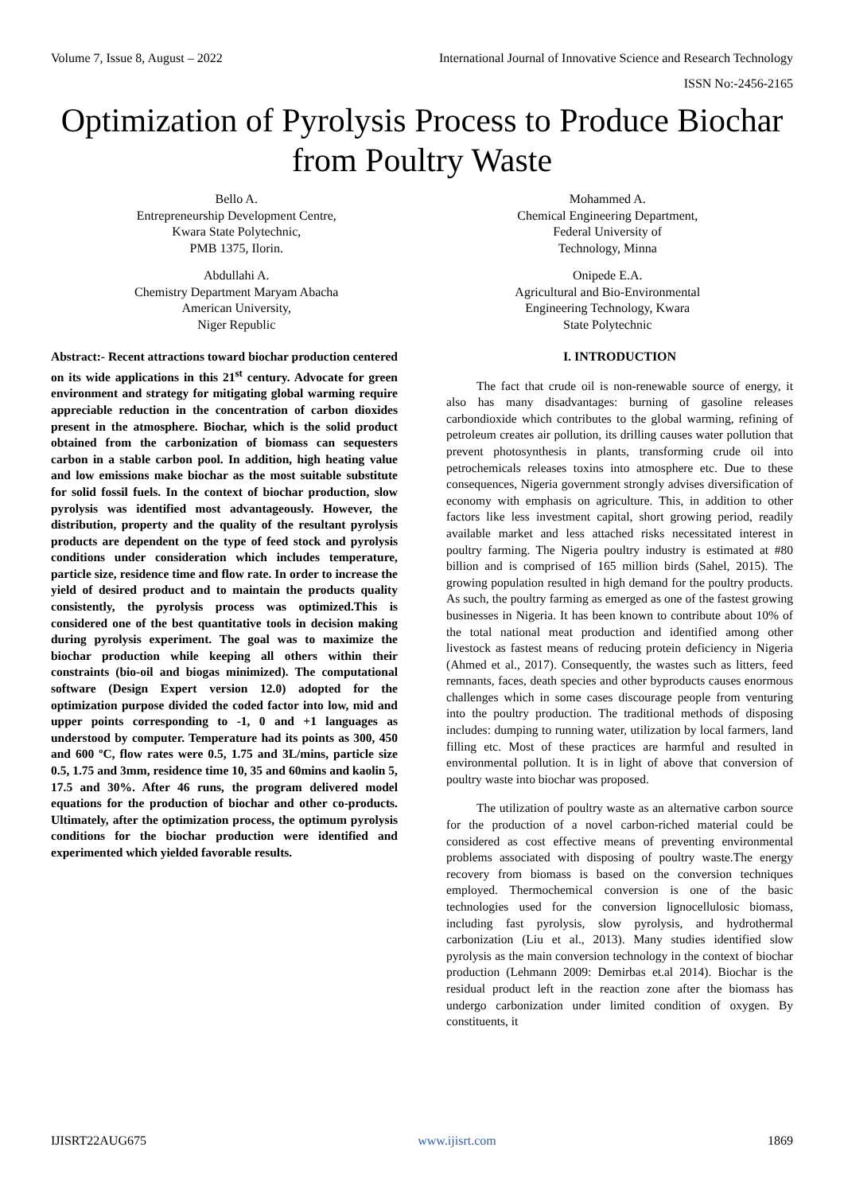Volume 7, Issue 8, August – 2022 International Journal of Innovative Science and Research Technology
ISSN No:-2456-2165
Optimization of Pyrolysis Process to Produce Biochar from Poultry Waste
Bello A.
Entrepreneurship Development Centre,
Kwara State Polytechnic,
PMB 1375, Ilorin.
Abdullahi A.
Chemistry Department Maryam Abacha
American University,
Niger Republic
Mohammed A.
Chemical Engineering Department,
Federal University of
Technology, Minna
Onipede E.A.
Agricultural and Bio-Environmental
Engineering Technology, Kwara
State Polytechnic
Abstract:- Recent attractions toward biochar production centered on its wide applications in this 21<sup>st</sup> century. Advocate for green environment and strategy for mitigating global warming require appreciable reduction in the concentration of carbon dioxides present in the atmosphere. Biochar, which is the solid product obtained from the carbonization of biomass can sequesters carbon in a stable carbon pool. In addition, high heating value and low emissions make biochar as the most suitable substitute for solid fossil fuels. In the context of biochar production, slow pyrolysis was identified most advantageously. However, the distribution, property and the quality of the resultant pyrolysis products are dependent on the type of feed stock and pyrolysis conditions under consideration which includes temperature, particle size, residence time and flow rate. In order to increase the yield of desired product and to maintain the products quality consistently, the pyrolysis process was optimized.This is considered one of the best quantitative tools in decision making during pyrolysis experiment. The goal was to maximize the biochar production while keeping all others within their constraints (bio-oil and biogas minimized). The computational software (Design Expert version 12.0) adopted for the optimization purpose divided the coded factor into low, mid and upper points corresponding to -1, 0 and +1 languages as understood by computer. Temperature had its points as 300, 450 and 600 ºC, flow rates were 0.5, 1.75 and 3L/mins, particle size 0.5, 1.75 and 3mm, residence time 10, 35 and 60mins and kaolin 5, 17.5 and 30%. After 46 runs, the program delivered model equations for the production of biochar and other co-products. Ultimately, after the optimization process, the optimum pyrolysis conditions for the biochar production were identified and experimented which yielded favorable results.
I. INTRODUCTION
The fact that crude oil is non-renewable source of energy, it also has many disadvantages: burning of gasoline releases carbondioxide which contributes to the global warming, refining of petroleum creates air pollution, its drilling causes water pollution that prevent photosynthesis in plants, transforming crude oil into petrochemicals releases toxins into atmosphere etc. Due to these consequences, Nigeria government strongly advises diversification of economy with emphasis on agriculture. This, in addition to other factors like less investment capital, short growing period, readily available market and less attached risks necessitated interest in poultry farming. The Nigeria poultry industry is estimated at #80 billion and is comprised of 165 million birds (Sahel, 2015). The growing population resulted in high demand for the poultry products. As such, the poultry farming as emerged as one of the fastest growing businesses in Nigeria. It has been known to contribute about 10% of the total national meat production and identified among other livestock as fastest means of reducing protein deficiency in Nigeria (Ahmed et al., 2017). Consequently, the wastes such as litters, feed remnants, faces, death species and other byproducts causes enormous challenges which in some cases discourage people from venturing into the poultry production. The traditional methods of disposing includes: dumping to running water, utilization by local farmers, land filling etc. Most of these practices are harmful and resulted in environmental pollution. It is in light of above that conversion of poultry waste into biochar was proposed.
The utilization of poultry waste as an alternative carbon source for the production of a novel carbon-riched material could be considered as cost effective means of preventing environmental problems associated with disposing of poultry waste.The energy recovery from biomass is based on the conversion techniques employed. Thermochemical conversion is one of the basic technologies used for the conversion lignocellulosic biomass, including fast pyrolysis, slow pyrolysis, and hydrothermal carbonization (Liu et al., 2013). Many studies identified slow pyrolysis as the main conversion technology in the context of biochar production (Lehmann 2009: Demirbas et.al 2014). Biochar is the residual product left in the reaction zone after the biomass has undergo carbonization under limited condition of oxygen. By constituents, it
IJISRT22AUG675 www.ijisrt.com 1869